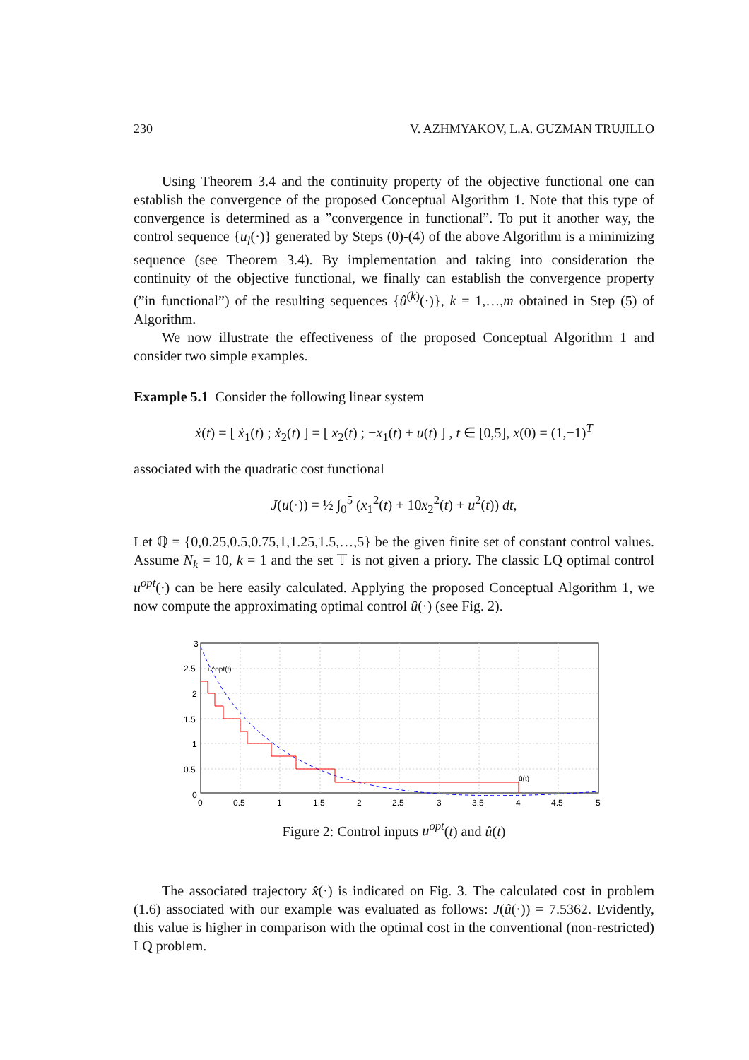230 V. AZHMYAKOV, L.A. GUZMAN TRUJILLO
Using Theorem 3.4 and the continuity property of the objective functional one can establish the convergence of the proposed Conceptual Algorithm 1. Note that this type of convergence is determined as a ”convergence in functional”. To put it another way, the control sequence {u<sub>l</sub>(·)} generated by Steps (0)-(4) of the above Algorithm is a minimizing sequence (see Theorem 3.4). By implementation and taking into consideration the continuity of the objective functional, we finally can establish the convergence property (”in functional”) of the resulting sequences {û<sup>(k)</sup>(·)}, k = 1,…,m obtained in Step (5) of Algorithm.
We now illustrate the effectiveness of the proposed Conceptual Algorithm 1 and consider two simple examples.
Example 5.1 Consider the following linear system
ẋ(t) = [ ẋ<sub>1</sub>(t) ; ẋ<sub>2</sub>(t) ] = [ x<sub>2</sub>(t) ; −x<sub>1</sub>(t) + u(t) ] , t ∈ [0,5], x(0) = (1,−1)<sup>T</sup>
associated with the quadratic cost functional
J(u(·)) = ½ ∫<sub>0</sub><sup>5</sup> (x<sub>1</sub><sup>2</sup>(t) + 10x<sub>2</sub><sup>2</sup>(t) + u<sup>2</sup>(t)) dt,
Let ℚ = {0,0.25,0.5,0.75,1,1.25,1.5,…,5} be the given finite set of constant control values. Assume N<sub>k</sub> = 10, k = 1 and the set 𝕋 is not given a priory. The classic LQ optimal control u<sup>opt</sup>(·) can be here easily calculated. Applying the proposed Conceptual Algorithm 1, we now compute the approximating optimal control û(·) (see Fig. 2).
3
2.5
2
1.5
1
0.5
0
0
0.5
1
1.5
2
2.5
3
3.5
4
4.5
5
u^opt(t)
û(t)
Figure 2: Control inputs u<sup>opt</sup>(t) and û(t)
The associated trajectory x̂(·) is indicated on Fig. 3. The calculated cost in problem (1.6) associated with our example was evaluated as follows: J(û(·)) = 7.5362. Evidently, this value is higher in comparison with the optimal cost in the conventional (non-restricted) LQ problem.